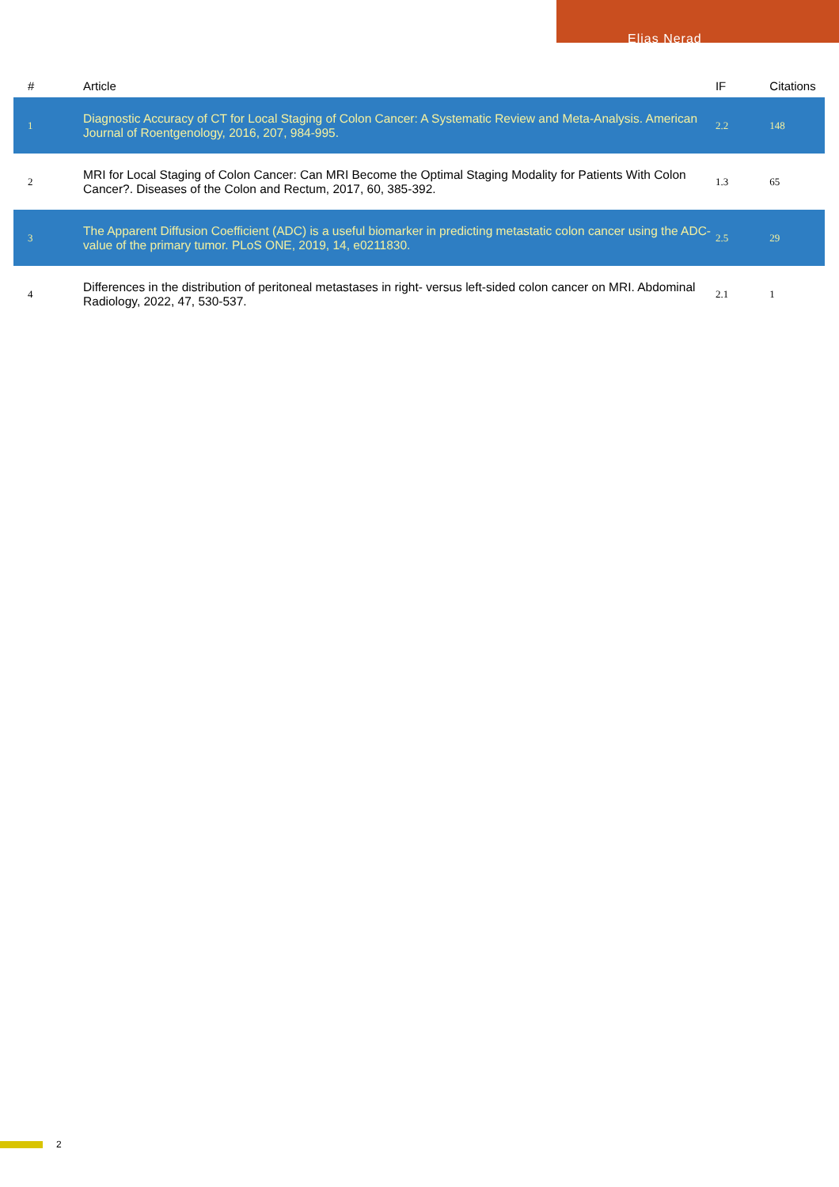Elias Nerad
| # | Article | IF | Citations |
| --- | --- | --- | --- |
| 1 | Diagnostic Accuracy of CT for Local Staging of Colon Cancer: A Systematic Review and Meta-Analysis. American Journal of Roentgenology, 2016, 207, 984-995. | 2.2 | 148 |
| 2 | MRI for Local Staging of Colon Cancer: Can MRI Become the Optimal Staging Modality for Patients With Colon Cancer?. Diseases of the Colon and Rectum, 2017, 60, 385-392. | 1.3 | 65 |
| 3 | The Apparent Diffusion Coefficient (ADC) is a useful biomarker in predicting metastatic colon cancer using the ADC-value of the primary tumor. PLoS ONE, 2019, 14, e0211830. | 2.5 | 29 |
| 4 | Differences in the distribution of peritoneal metastases in right- versus left-sided colon cancer on MRI. Abdominal Radiology, 2022, 47, 530-537. | 2.1 | 1 |
2